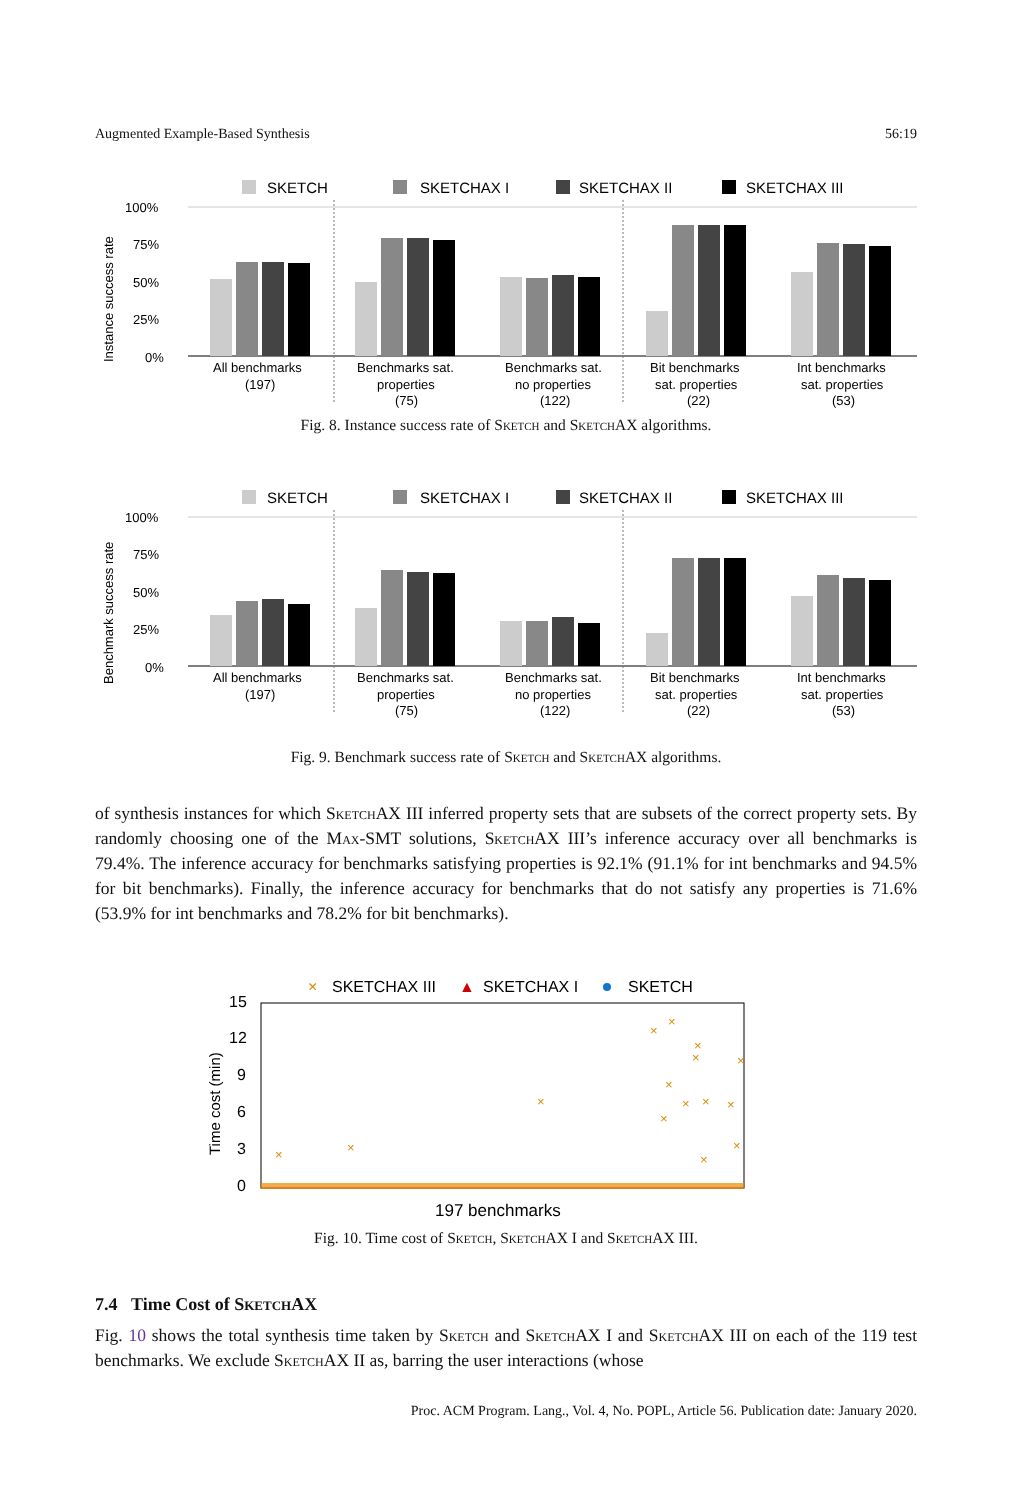Augmented Example-Based Synthesis 56:19
SKETCH
SKETCHAX I
SKETCHAX II
SKETCHAX III
100%
75%
50%
25%
0%
Instance success rate
All benchmarks
(197)
Benchmarks sat.
properties
(75)
Benchmarks sat.
no properties
(122)
Bit benchmarks
sat. properties
(22)
Int benchmarks
sat. properties
(53)
Fig. 8. Instance success rate of Sketch and Sketch AX algorithms.
SKETCH
SKETCHAX I
SKETCHAX II
SKETCHAX III
100%
75%
50%
25%
0%
Benchmark success rate
All benchmarks
(197)
Benchmarks sat.
properties
(75)
Benchmarks sat.
no properties
(122)
Bit benchmarks
sat. properties
(22)
Int benchmarks
sat. properties
(53)
Fig. 9. Benchmark success rate of Sketch and Sketch AX algorithms.
of synthesis instances for which Sketch AX III inferred property sets that are subsets of the correct property sets. By randomly choosing one of the Max-SMT solutions, Sketch AX III’s inference accuracy over all benchmarks is 79.4%. The inference accuracy for benchmarks satisfying properties is 92.1% (91.1% for int benchmarks and 94.5% for bit benchmarks). Finally, the inference accuracy for benchmarks that do not satisfy any properties is 71.6% (53.9% for int benchmarks and 78.2% for bit benchmarks).
×
SKETCHAX III
▲
SKETCHAX I
SKETCH
15
12
9
6
3
0
Time cost (min)
×
×
×
×
×
×
×
×
×
×
×
×
×
×
×
197 benchmarks
Fig. 10. Time cost of Sketch, Sketch AX I and Sketch AX III.
7.4 Time Cost of Sketch AX
Fig. 10 shows the total synthesis time taken by Sketch and Sketch AX I and Sketch AX III on each of the 119 test benchmarks. We exclude Sketch AX II as, barring the user interactions (whose
Proc. ACM Program. Lang., Vol. 4, No. POPL, Article 56. Publication date: January 2020.